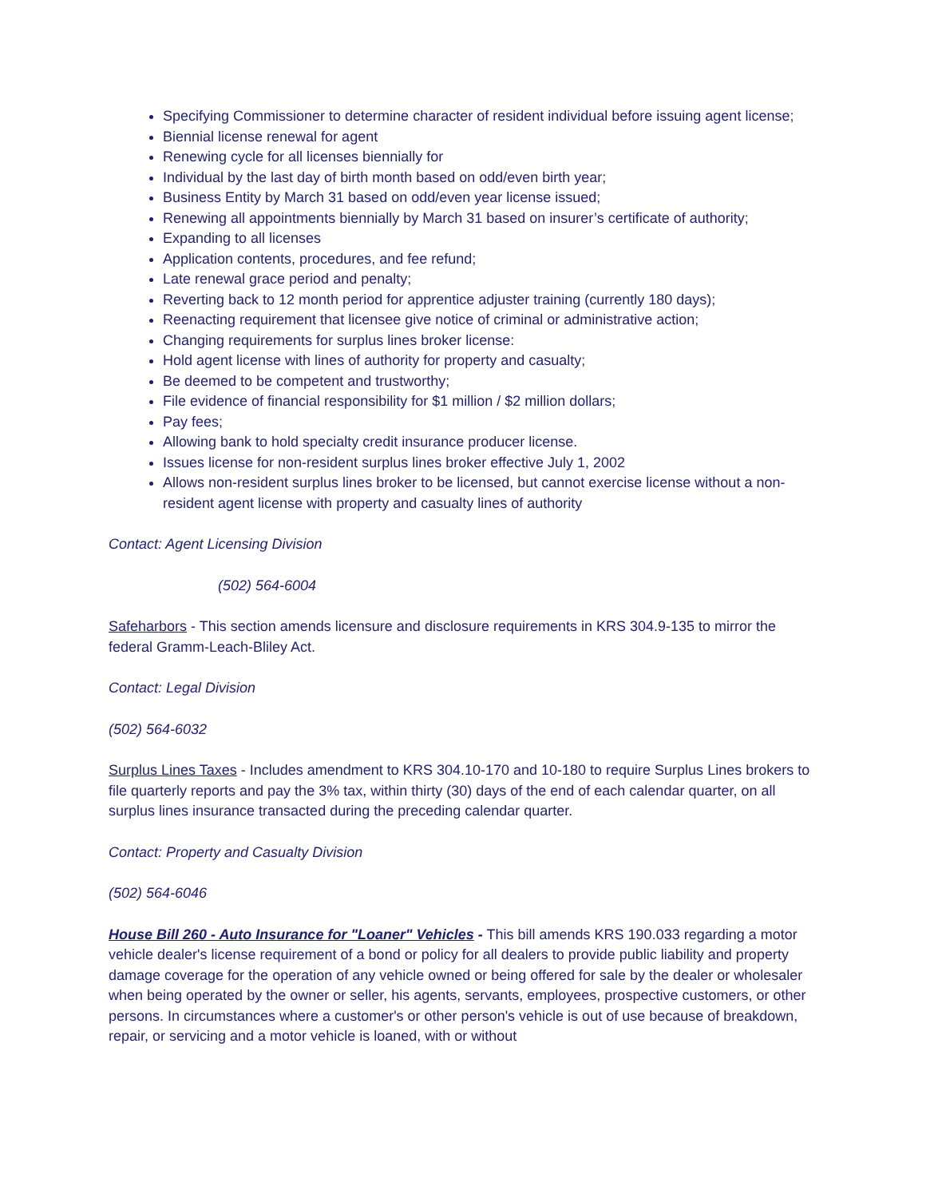Specifying Commissioner to determine character of resident individual before issuing agent license;
Biennial license renewal for agent
Renewing cycle for all licenses biennially for
Individual by the last day of birth month based on odd/even birth year;
Business Entity by March 31 based on odd/even year license issued;
Renewing all appointments biennially by March 31 based on insurer’s certificate of authority;
Expanding to all licenses
Application contents, procedures, and fee refund;
Late renewal grace period and penalty;
Reverting back to 12 month period for apprentice adjuster training (currently 180 days);
Reenacting requirement that licensee give notice of criminal or administrative action;
Changing requirements for surplus lines broker license:
Hold agent license with lines of authority for property and casualty;
Be deemed to be competent and trustworthy;
File evidence of financial responsibility for $1 million / $2 million dollars;
Pay fees;
Allowing bank to hold specialty credit insurance producer license.
Issues license for non-resident surplus lines broker effective July 1, 2002
Allows non-resident surplus lines broker to be licensed, but cannot exercise license without a non-resident agent license with property and casualty lines of authority
Contact: Agent Licensing Division
(502) 564-6004
Safeharbors - This section amends licensure and disclosure requirements in KRS 304.9-135 to mirror the federal Gramm-Leach-Bliley Act.
Contact: Legal Division
(502) 564-6032
Surplus Lines Taxes - Includes amendment to KRS 304.10-170 and 10-180 to require Surplus Lines brokers to file quarterly reports and pay the 3% tax, within thirty (30) days of the end of each calendar quarter, on all surplus lines insurance transacted during the preceding calendar quarter.
Contact: Property and Casualty Division
(502) 564-6046
House Bill 260 - Auto Insurance for "Loaner" Vehicles - This bill amends KRS 190.033 regarding a motor vehicle dealer's license requirement of a bond or policy for all dealers to provide public liability and property damage coverage for the operation of any vehicle owned or being offered for sale by the dealer or wholesaler when being operated by the owner or seller, his agents, servants, employees, prospective customers, or other persons. In circumstances where a customer's or other person's vehicle is out of use because of breakdown, repair, or servicing and a motor vehicle is loaned, with or without